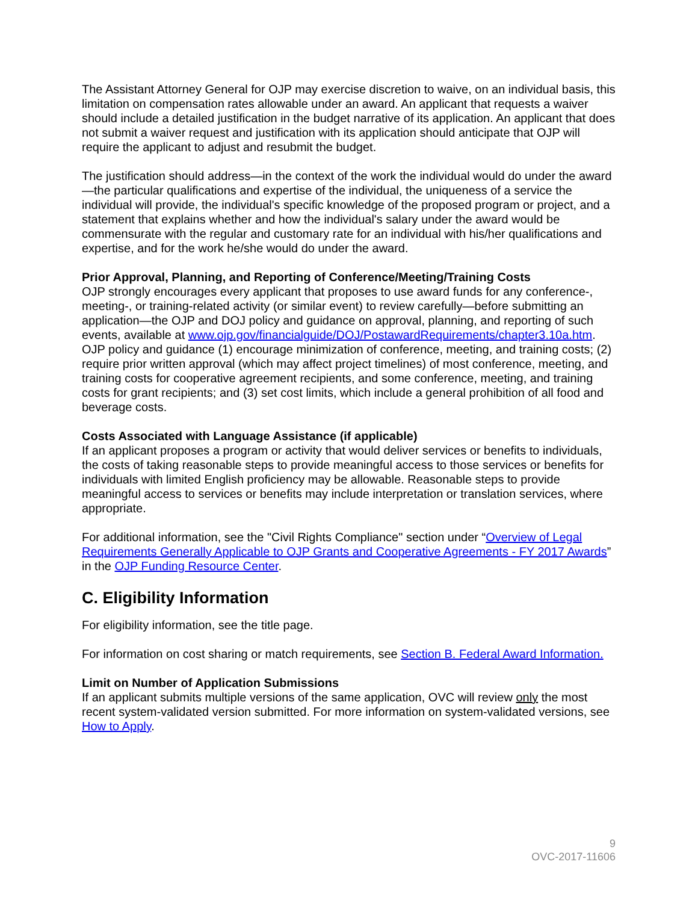The Assistant Attorney General for OJP may exercise discretion to waive, on an individual basis, this limitation on compensation rates allowable under an award. An applicant that requests a waiver should include a detailed justification in the budget narrative of its application. An applicant that does not submit a waiver request and justification with its application should anticipate that OJP will require the applicant to adjust and resubmit the budget.
The justification should address—in the context of the work the individual would do under the award—the particular qualifications and expertise of the individual, the uniqueness of a service the individual will provide, the individual's specific knowledge of the proposed program or project, and a statement that explains whether and how the individual's salary under the award would be commensurate with the regular and customary rate for an individual with his/her qualifications and expertise, and for the work he/she would do under the award.
Prior Approval, Planning, and Reporting of Conference/Meeting/Training Costs
OJP strongly encourages every applicant that proposes to use award funds for any conference-, meeting-, or training-related activity (or similar event) to review carefully—before submitting an application—the OJP and DOJ policy and guidance on approval, planning, and reporting of such events, available at www.ojp.gov/financialguide/DOJ/PostawardRequirements/chapter3.10a.htm. OJP policy and guidance (1) encourage minimization of conference, meeting, and training costs; (2) require prior written approval (which may affect project timelines) of most conference, meeting, and training costs for cooperative agreement recipients, and some conference, meeting, and training costs for grant recipients; and (3) set cost limits, which include a general prohibition of all food and beverage costs.
Costs Associated with Language Assistance (if applicable)
If an applicant proposes a program or activity that would deliver services or benefits to individuals, the costs of taking reasonable steps to provide meaningful access to those services or benefits for individuals with limited English proficiency may be allowable. Reasonable steps to provide meaningful access to services or benefits may include interpretation or translation services, where appropriate.
For additional information, see the "Civil Rights Compliance" section under “Overview of Legal Requirements Generally Applicable to OJP Grants and Cooperative Agreements - FY 2017 Awards” in the OJP Funding Resource Center.
C. Eligibility Information
For eligibility information, see the title page.
For information on cost sharing or match requirements, see Section B. Federal Award Information.
Limit on Number of Application Submissions
If an applicant submits multiple versions of the same application, OVC will review only the most recent system-validated version submitted. For more information on system-validated versions, see How to Apply.
9
OVC-2017-11606